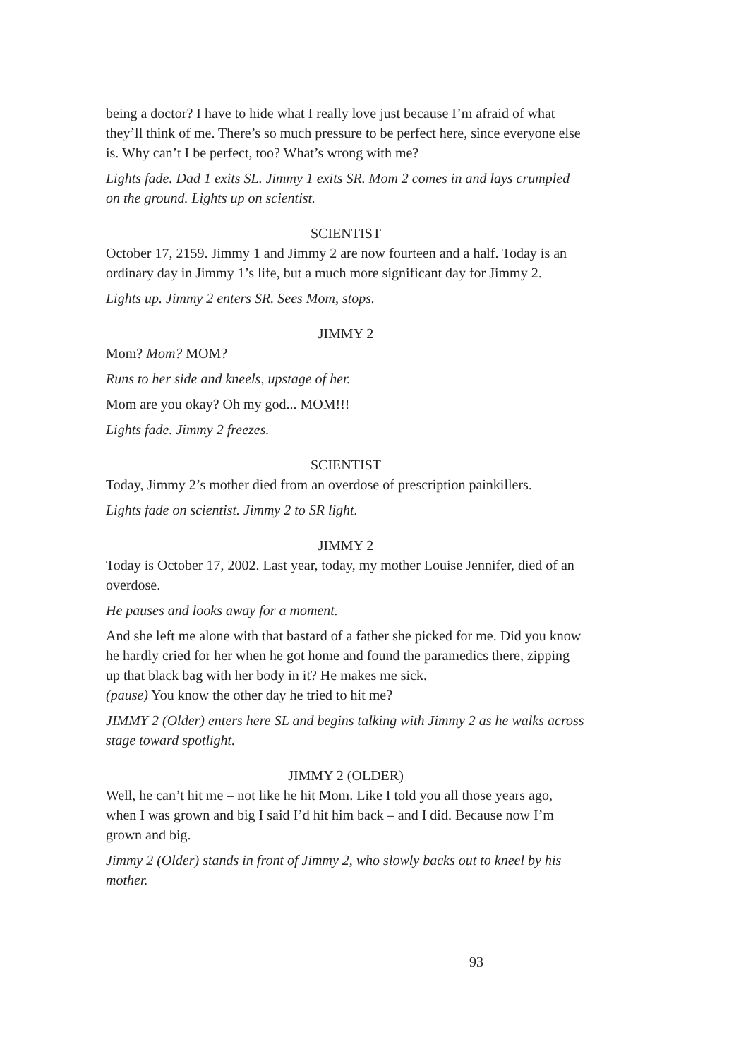being a doctor? I have to hide what I really love just because I’m afraid of what they’ll think of me. There’s so much pressure to be perfect here, since everyone else is. Why can’t I be perfect, too? What’s wrong with me?
Lights fade. Dad 1 exits SL. Jimmy 1 exits SR. Mom 2 comes in and lays crumpled on the ground. Lights up on scientist.
SCIENTIST
October 17, 2159. Jimmy 1 and Jimmy 2 are now fourteen and a half. Today is an ordinary day in Jimmy 1’s life, but a much more significant day for Jimmy 2.
Lights up. Jimmy 2 enters SR. Sees Mom, stops.
JIMMY 2
Mom? Mom? MOM?
Runs to her side and kneels, upstage of her.
Mom are you okay? Oh my god... MOM!!!
Lights fade. Jimmy 2 freezes.
SCIENTIST
Today, Jimmy 2’s mother died from an overdose of prescription painkillers.
Lights fade on scientist. Jimmy 2 to SR light.
JIMMY 2
Today is October 17, 2002. Last year, today, my mother Louise Jennifer, died of an overdose.
He pauses and looks away for a moment.
And she left me alone with that bastard of a father she picked for me. Did you know he hardly cried for her when he got home and found the paramedics there, zipping up that black bag with her body in it? He makes me sick.
(pause) You know the other day he tried to hit me?
JIMMY 2 (Older) enters here SL and begins talking with Jimmy 2 as he walks across stage toward spotlight.
JIMMY 2 (OLDER)
Well, he can’t hit me – not like he hit Mom. Like I told you all those years ago, when I was grown and big I said I’d hit him back – and I did. Because now I’m grown and big.
Jimmy 2 (Older) stands in front of Jimmy 2, who slowly backs out to kneel by his mother.
93